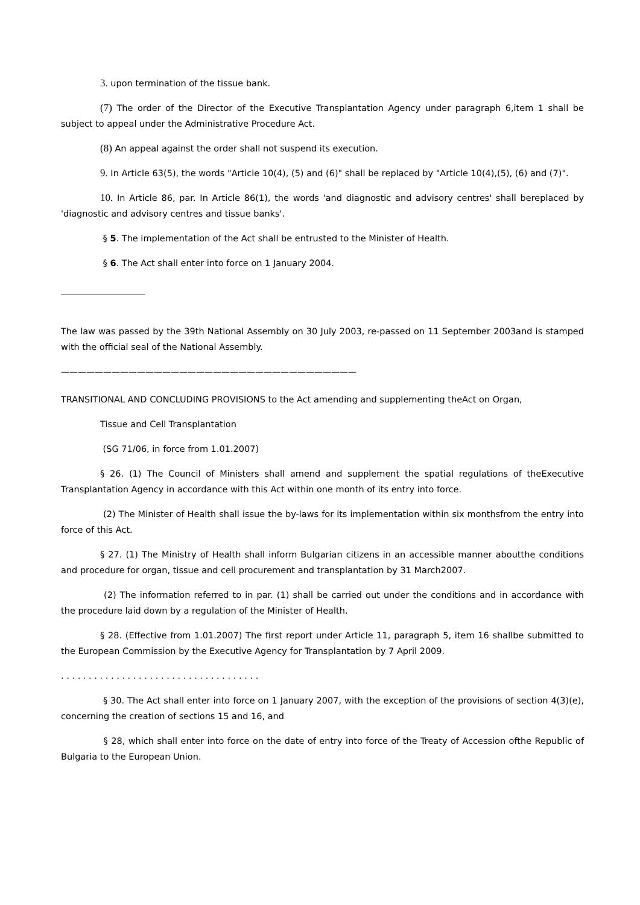3. upon termination of the tissue bank.
(7) The order of the Director of the Executive Transplantation Agency under paragraph 6,item 1 shall be subject to appeal under the Administrative Procedure Act.
(8) An appeal against the order shall not suspend its execution.
9. In Article 63(5), the words "Article 10(4), (5) and (6)" shall be replaced by "Article 10(4),(5), (6) and (7)".
10. In Article 86, par. In Article 86(1), the words 'and diagnostic and advisory centres' shall bereplaced by 'diagnostic and advisory centres and tissue banks'.
§ 5. The implementation of the Act shall be entrusted to the Minister of Health.
§ 6. The Act shall enter into force on 1 January 2004.
The law was passed by the 39th National Assembly on 30 July 2003, re-passed on 11 September 2003and is stamped with the official seal of the National Assembly.
———————————————————————————————————
TRANSITIONAL AND CONCLUDING PROVISIONS to the Act amending and supplementing theAct on Organ,
Tissue and Cell Transplantation
(SG 71/06, in force from 1.01.2007)
§ 26. (1) The Council of Ministers shall amend and supplement the spatial regulations of theExecutive Transplantation Agency in accordance with this Act within one month of its entry into force.
(2) The Minister of Health shall issue the by-laws for its implementation within six monthsfrom the entry into force of this Act.
§ 27. (1) The Ministry of Health shall inform Bulgarian citizens in an accessible manner aboutthe conditions and procedure for organ, tissue and cell procurement and transplantation by 31 March2007.
(2) The information referred to in par. (1) shall be carried out under the conditions and in accordance with the procedure laid down by a regulation of the Minister of Health.
§ 28. (Effective from 1.01.2007) The first report under Article 11, paragraph 5, item 16 shallbe submitted to the European Commission by the Executive Agency for Transplantation by 7 April 2009.
. . . . . . . . . . . . . . . . . . . . . . . . . . . . . . . . . . . .
§ 30. The Act shall enter into force on 1 January 2007, with the exception of the provisions of section 4(3)(e), concerning the creation of sections 15 and 16, and
§ 28, which shall enter into force on the date of entry into force of the Treaty of Accession ofthe Republic of Bulgaria to the European Union.